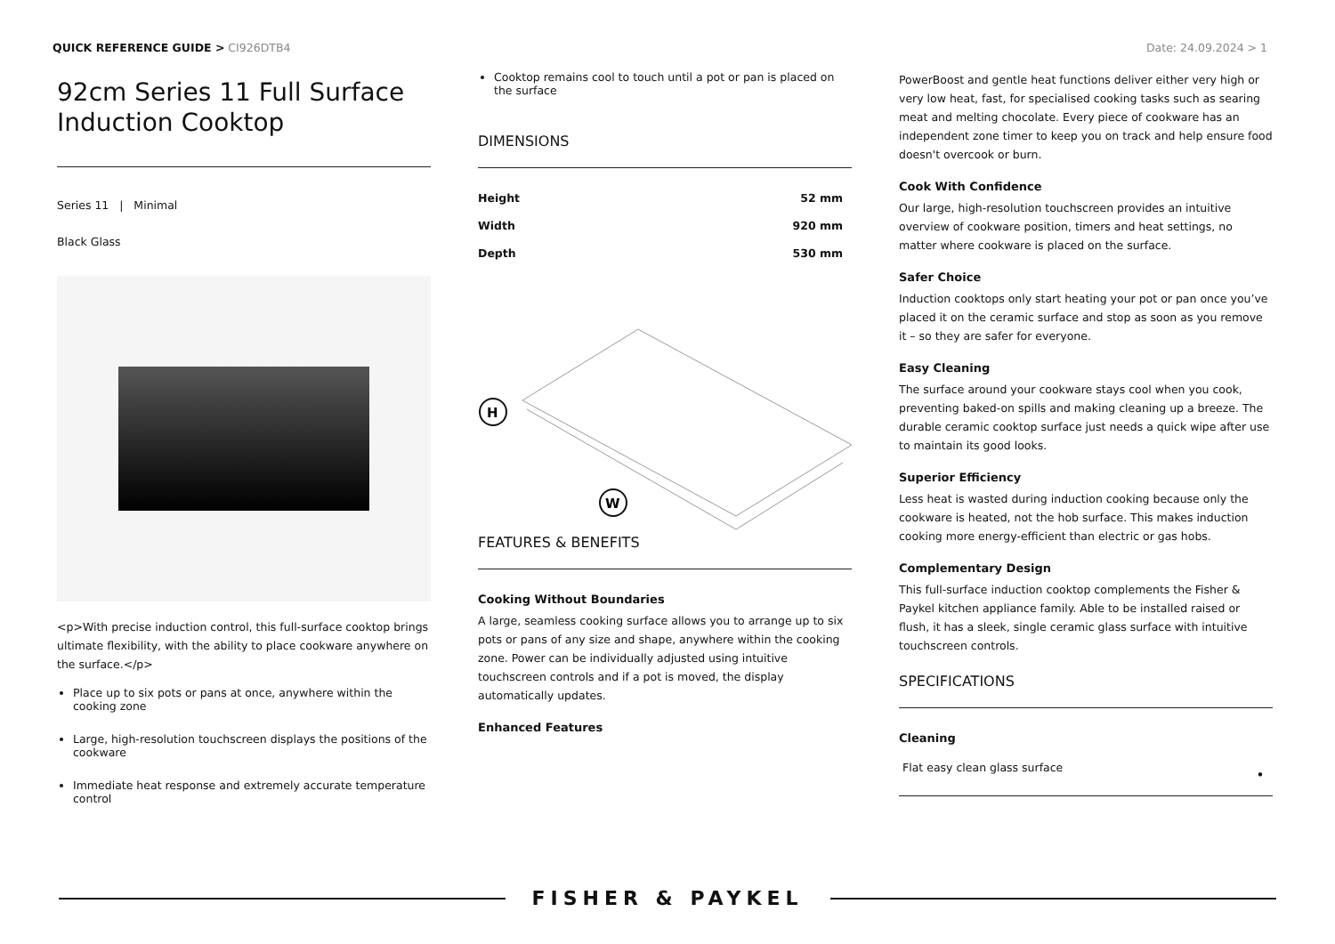QUICK REFERENCE GUIDE > CI926DTB4
Date: 24.09.2024 > 1
92cm Series 11 Full Surface Induction Cooktop
Series 11 | Minimal
Black Glass
<p>With precise induction control, this full-surface cooktop brings ultimate flexibility, with the ability to place cookware anywhere on the surface.</p>
Place up to six pots or pans at once, anywhere within the cooking zone
Large, high-resolution touchscreen displays the positions of the cookware
Immediate heat response and extremely accurate temperature control
Cooktop remains cool to touch until a pot or pan is placed on the surface
DIMENSIONS
| Height | 52 mm |
| Width | 920 mm |
| Depth | 530 mm |
H
W
FEATURES & BENEFITS
Cooking Without Boundaries
A large, seamless cooking surface allows you to arrange up to six pots or pans of any size and shape, anywhere within the cooking zone. Power can be individually adjusted using intuitive touchscreen controls and if a pot is moved, the display automatically updates.
Enhanced Features
PowerBoost and gentle heat functions deliver either very high or very low heat, fast, for specialised cooking tasks such as searing meat and melting chocolate. Every piece of cookware has an independent zone timer to keep you on track and help ensure food doesn't overcook or burn.
Cook With Confidence
Our large, high-resolution touchscreen provides an intuitive overview of cookware position, timers and heat settings, no matter where cookware is placed on the surface.
Safer Choice
Induction cooktops only start heating your pot or pan once you’ve placed it on the ceramic surface and stop as soon as you remove it – so they are safer for everyone.
Easy Cleaning
The surface around your cookware stays cool when you cook, preventing baked-on spills and making cleaning up a breeze. The durable ceramic cooktop surface just needs a quick wipe after use to maintain its good looks.
Superior Efficiency
Less heat is wasted during induction cooking because only the cookware is heated, not the hob surface. This makes induction cooking more energy-efficient than electric or gas hobs.
Complementary Design
This full-surface induction cooktop complements the Fisher & Paykel kitchen appliance family. Able to be installed raised or flush, it has a sleek, single ceramic glass surface with intuitive touchscreen controls.
SPECIFICATIONS
Cleaning
| Flat easy clean glass surface | • |
FISHER & PAYKEL